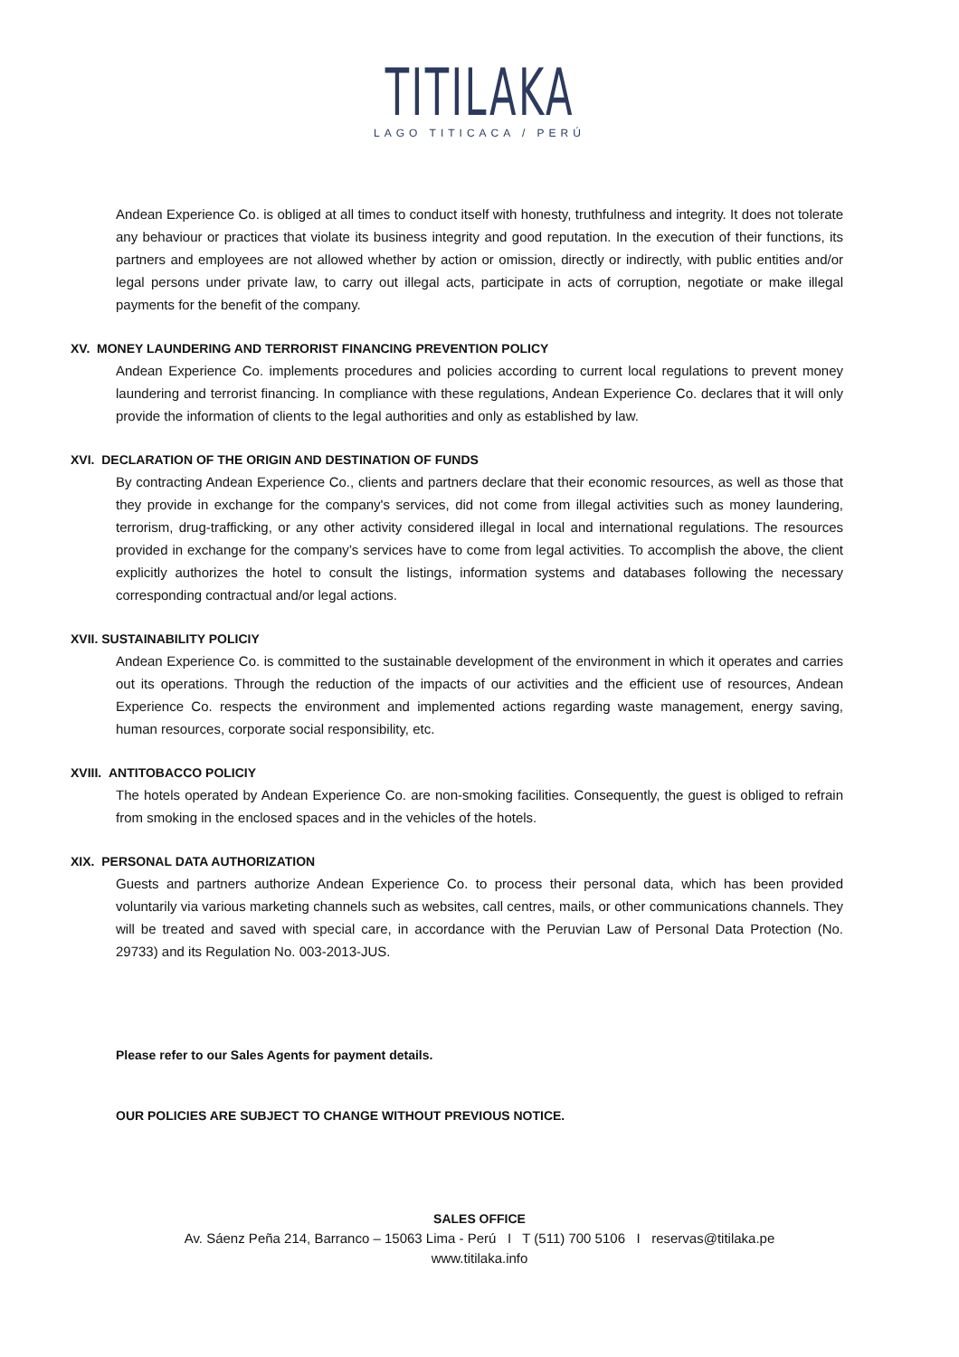TITILAKA
LAGO TITICACA / PERÚ
Andean Experience Co. is obliged at all times to conduct itself with honesty, truthfulness and integrity. It does not tolerate any behaviour or practices that violate its business integrity and good reputation. In the execution of their functions, its partners and employees are not allowed whether by action or omission, directly or indirectly, with public entities and/or legal persons under private law, to carry out illegal acts, participate in acts of corruption, negotiate or make illegal payments for the benefit of the company.
XV. MONEY LAUNDERING AND TERRORIST FINANCING PREVENTION POLICY
Andean Experience Co. implements procedures and policies according to current local regulations to prevent money laundering and terrorist financing. In compliance with these regulations, Andean Experience Co. declares that it will only provide the information of clients to the legal authorities and only as established by law.
XVI. DECLARATION OF THE ORIGIN AND DESTINATION OF FUNDS
By contracting Andean Experience Co., clients and partners declare that their economic resources, as well as those that they provide in exchange for the company's services, did not come from illegal activities such as money laundering, terrorism, drug-trafficking, or any other activity considered illegal in local and international regulations. The resources provided in exchange for the company’s services have to come from legal activities. To accomplish the above, the client explicitly authorizes the hotel to consult the listings, information systems and databases following the necessary corresponding contractual and/or legal actions.
XVII. SUSTAINABILITY POLICIY
Andean Experience Co. is committed to the sustainable development of the environment in which it operates and carries out its operations. Through the reduction of the impacts of our activities and the efficient use of resources, Andean Experience Co. respects the environment and implemented actions regarding waste management, energy saving, human resources, corporate social responsibility, etc.
XVIII. ANTITOBACCO POLICIY
The hotels operated by Andean Experience Co. are non-smoking facilities. Consequently, the guest is obliged to refrain from smoking in the enclosed spaces and in the vehicles of the hotels.
XIX. PERSONAL DATA AUTHORIZATION
Guests and partners authorize Andean Experience Co. to process their personal data, which has been provided voluntarily via various marketing channels such as websites, call centres, mails, or other communications channels. They will be treated and saved with special care, in accordance with the Peruvian Law of Personal Data Protection (No. 29733) and its Regulation No. 003-2013-JUS.
Please refer to our Sales Agents for payment details.
OUR POLICIES ARE SUBJECT TO CHANGE WITHOUT PREVIOUS NOTICE.
SALES OFFICE
Av. Sáenz Peña 214, Barranco – 15063 Lima - Perú I T (511) 700 5106 I reservas@titilaka.pe
www.titilaka.info